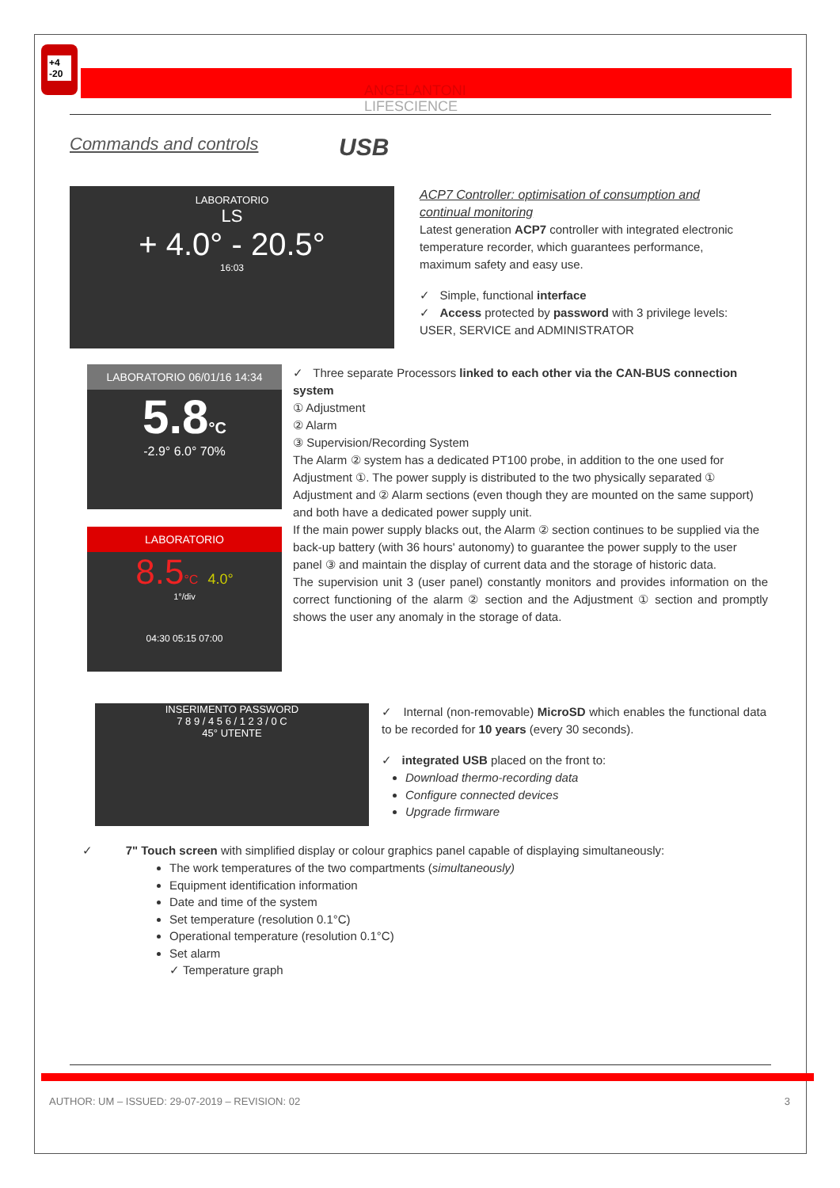+4
-20
ANGELANTONI
LIFESCIENCE
Commands and controls USB
LABORATORIO
LS
+ 4.0° - 20.5°
16:03
ACP7 Controller: optimisation of consumption and continual monitoring
Latest generation ACP7 controller with integrated electronic temperature recorder, which guarantees performance, maximum safety and easy use.
✓ Simple, functional interface
✓ Access protected by password with 3 privilege levels: USER, SERVICE and ADMINISTRATOR
LABORATORIO 06/01/16 14:34
5.8°C
-2.9° 6.0° 70%
LABORATORIO
8.5°C 4.0°
1°/div
04:30 05:15 07:00
✓ Three separate Processors linked to each other via the CAN-BUS connection system
① Adjustment
② Alarm
③ Supervision/Recording System
The Alarm ② system has a dedicated PT100 probe, in addition to the one used for Adjustment ①. The power supply is distributed to the two physically separated ① Adjustment and ② Alarm sections (even though they are mounted on the same support) and both have a dedicated power supply unit.
If the main power supply blacks out, the Alarm ② section continues to be supplied via the back-up battery (with 36 hours' autonomy) to guarantee the power supply to the user panel ③ and maintain the display of current data and the storage of historic data.
The supervision unit 3 (user panel) constantly monitors and provides information on the correct functioning of the alarm ② section and the Adjustment ① section and promptly shows the user any anomaly in the storage of data.
INSERIMENTO PASSWORD
7 8 9 / 4 5 6 / 1 2 3 / 0 C
45° UTENTE
✓ Internal (non-removable) MicroSD which enables the functional data to be recorded for 10 years (every 30 seconds).
✓ integrated USB placed on the front to:
Download thermo-recording data
Configure connected devices
Upgrade firmware
✓ 7" Touch screen with simplified display or colour graphics panel capable of displaying simultaneously:
The work temperatures of the two compartments (simultaneously)
Equipment identification information
Date and time of the system
Set temperature (resolution 0.1°C)
Operational temperature (resolution 0.1°C)
Set alarm
✓ Temperature graph
AUTHOR: UM – ISSUED: 29-07-2019 – REVISION: 02 3